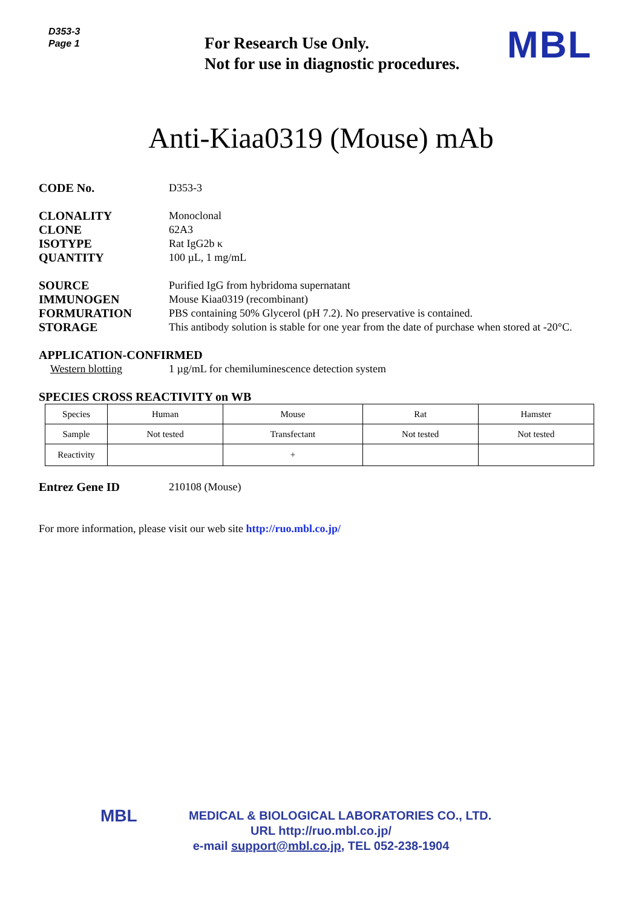D353-3
Page 1
For Research Use Only.
Not for use in diagnostic procedures.
MBL
Anti-Kiaa0319 (Mouse) mAb
CODE No. D353-3
CLONALITY Monoclonal
CLONE 62A3
ISOTYPE Rat IgG2b κ
QUANTITY 100 µL, 1 mg/mL
SOURCE Purified IgG from hybridoma supernatant
IMMUNOGEN Mouse Kiaa0319 (recombinant)
FORMURATION PBS containing 50% Glycerol (pH 7.2). No preservative is contained.
STORAGE This antibody solution is stable for one year from the date of purchase when stored at -20°C.
APPLICATION-CONFIRMED
Western blotting 1 µg/mL for chemiluminescence detection system
SPECIES CROSS REACTIVITY on WB
| Species | Human | Mouse | Rat | Hamster |
| Sample | Not tested | Transfectant | Not tested | Not tested |
| Reactivity | | + | | |
Entrez Gene ID 210108 (Mouse)
For more information, please visit our web site http://ruo.mbl.co.jp/
MBL MEDICAL & BIOLOGICAL LABORATORIES CO., LTD.
URL http://ruo.mbl.co.jp/
e-mail support@mbl.co.jp, TEL 052-238-1904